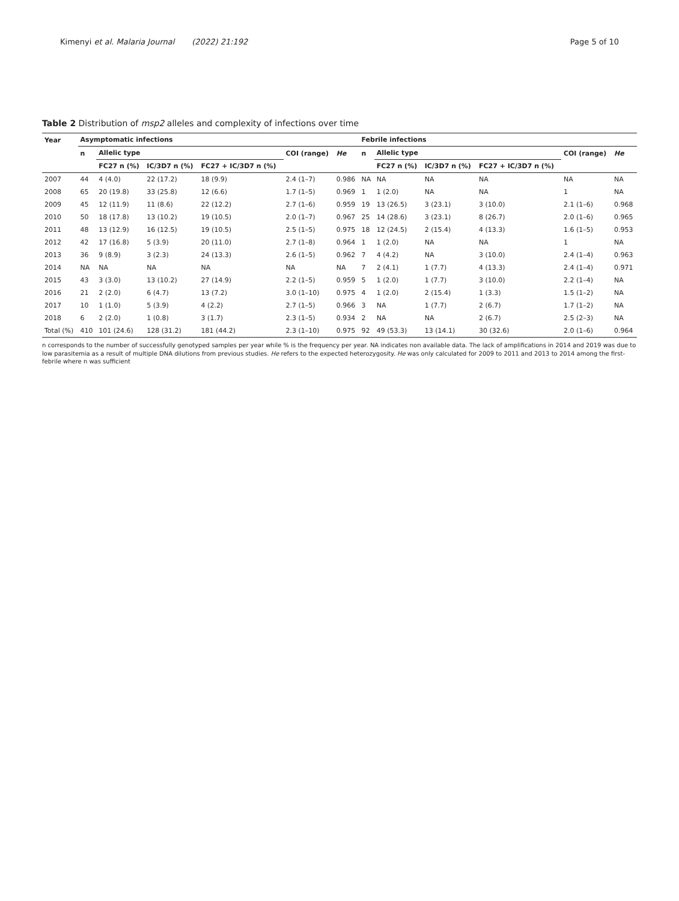Kimenyi et al. Malaria Journal (2022) 21:192 Page 5 of 10
Table 2 Distribution of msp2 alleles and complexity of infections over time
| Year | Asymptomatic infections | | | | | | Febrile infections | | | | | |
| --- | --- | --- | --- | --- | --- | --- | --- | --- | --- | --- | --- | --- |
| | n | Allelic type | | | COI (range) | He | n | Allelic type | | | COI (range) | He |
| | | FC27 n (%) | IC/3D7 n (%) | FC27 + IC/3D7 n (%) | | | | FC27 n (%) | IC/3D7 n (%) | FC27 + IC/3D7 n (%) | | |
| 2007 | 44 | 4 (4.0) | 22 (17.2) | 18 (9.9) | 2.4 (1–7) | 0.986 | NA | NA | NA | NA | NA | NA |
| 2008 | 65 | 20 (19.8) | 33 (25.8) | 12 (6.6) | 1.7 (1–5) | 0.969 | 1 | 1 (2.0) | NA | NA | 1 | NA |
| 2009 | 45 | 12 (11.9) | 11 (8.6) | 22 (12.2) | 2.7 (1–6) | 0.959 | 19 | 13 (26.5) | 3 (23.1) | 3 (10.0) | 2.1 (1–6) | 0.968 |
| 2010 | 50 | 18 (17.8) | 13 (10.2) | 19 (10.5) | 2.0 (1–7) | 0.967 | 25 | 14 (28.6) | 3 (23.1) | 8 (26.7) | 2.0 (1–6) | 0.965 |
| 2011 | 48 | 13 (12.9) | 16 (12.5) | 19 (10.5) | 2.5 (1–5) | 0.975 | 18 | 12 (24.5) | 2 (15.4) | 4 (13.3) | 1.6 (1–5) | 0.953 |
| 2012 | 42 | 17 (16.8) | 5 (3.9) | 20 (11.0) | 2.7 (1–8) | 0.964 | 1 | 1 (2.0) | NA | NA | 1 | NA |
| 2013 | 36 | 9 (8.9) | 3 (2.3) | 24 (13.3) | 2.6 (1–5) | 0.962 | 7 | 4 (4.2) | NA | 3 (10.0) | 2.4 (1–4) | 0.963 |
| 2014 | NA | NA | NA | NA | NA | NA | 7 | 2 (4.1) | 1 (7.7) | 4 (13.3) | 2.4 (1–4) | 0.971 |
| 2015 | 43 | 3 (3.0) | 13 (10.2) | 27 (14.9) | 2.2 (1–5) | 0.959 | 5 | 1 (2.0) | 1 (7.7) | 3 (10.0) | 2.2 (1–4) | NA |
| 2016 | 21 | 2 (2.0) | 6 (4.7) | 13 (7.2) | 3.0 (1–10) | 0.975 | 4 | 1 (2.0) | 2 (15.4) | 1 (3.3) | 1.5 (1–2) | NA |
| 2017 | 10 | 1 (1.0) | 5 (3.9) | 4 (2.2) | 2.7 (1–5) | 0.966 | 3 | NA | 1 (7.7) | 2 (6.7) | 1.7 (1–2) | NA |
| 2018 | 6 | 2 (2.0) | 1 (0.8) | 3 (1.7) | 2.3 (1–5) | 0.934 | 2 | NA | NA | 2 (6.7) | 2.5 (2–3) | NA |
| Total (%) | 410 | 101 (24.6) | 128 (31.2) | 181 (44.2) | 2.3 (1–10) | 0.975 | 92 | 49 (53.3) | 13 (14.1) | 30 (32.6) | 2.0 (1–6) | 0.964 |
n corresponds to the number of successfully genotyped samples per year while % is the frequency per year. NA indicates non available data. The lack of amplifications in 2014 and 2019 was due to low parasitemia as a result of multiple DNA dilutions from previous studies. He refers to the expected heterozygosity. He was only calculated for 2009 to 2011 and 2013 to 2014 among the first-febrile where n was sufficient